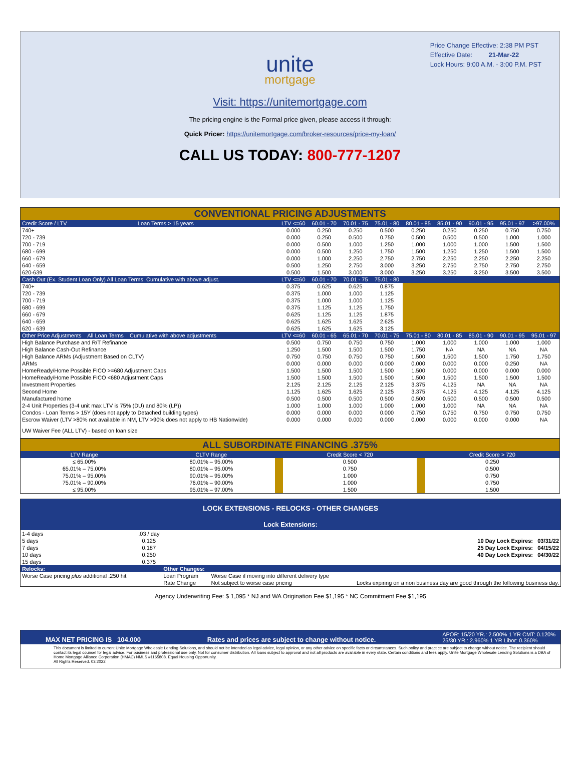Price Change Effective: 2:38 PM PST
Effective Date: 21-Mar-22
Lock Hours: 9:00 A.M. - 3:00 P.M. PST
unite
mortgage
Visit: https://unitemortgage.com
The pricing engine is the Formal price given, please access it through:
Quick Pricer: https://unitemortgage.com/broker-resources/price-my-loan/
CALL US TODAY: 800-777-1207
| CONVENTIONAL PRICING ADJUSTMENTS | | | | | | | | | | |
| Credit Score / LTV | Loan Terms > 15 years | LTV <=60 | 60.01 - 70 | 70.01 - 75 | 75.01 - 80 | 80.01 - 85 | 85.01 - 90 | 90.01 - 95 | 95.01 - 97 | >97.00% |
| 740+ | | 0.000 | 0.250 | 0.250 | 0.500 | 0.250 | 0.250 | 0.250 | 0.750 | 0.750 |
| 720 - 739 | | 0.000 | 0.250 | 0.500 | 0.750 | 0.500 | 0.500 | 0.500 | 1.000 | 1.000 |
| 700 - 719 | | 0.000 | 0.500 | 1.000 | 1.250 | 1.000 | 1.000 | 1.000 | 1.500 | 1.500 |
| 680 - 699 | | 0.000 | 0.500 | 1.250 | 1.750 | 1.500 | 1.250 | 1.250 | 1.500 | 1.500 |
| 660 - 679 | | 0.000 | 1.000 | 2.250 | 2.750 | 2.750 | 2.250 | 2.250 | 2.250 | 2.250 |
| 640 - 659 | | 0.500 | 1.250 | 2.750 | 3.000 | 3.250 | 2.750 | 2.750 | 2.750 | 2.750 |
| 620-639 | | 0.500 | 1.500 | 3.000 | 3.000 | 3.250 | 3.250 | 3.250 | 3.500 | 3.500 |
| Cash Out (Ex. Student Loan Only) All Loan Terms. Cumulative with above adjust. | | LTV <=60 | 60.01 - 70 | 70.01 - 75 | 75.01 - 80 | | | | | |
| 740+ | | 0.375 | 0.625 | 0.625 | 0.875 | | | | | |
| 720 - 739 | | 0.375 | 1.000 | 1.000 | 1.125 | | | | | |
| 700 - 719 | | 0.375 | 1.000 | 1.000 | 1.125 | | | | | |
| 680 - 699 | | 0.375 | 1.125 | 1.125 | 1.750 | | | | | |
| 660 - 679 | | 0.625 | 1.125 | 1.125 | 1.875 | | | | | |
| 640 - 659 | | 0.625 | 1.625 | 1.625 | 2.625 | | | | | |
| 620 - 639 | | 0.625 | 1.625 | 1.625 | 3.125 | | | | | |
| Other Price Adjustments All Loan Terms Cumulative with above adjustments | | LTV <=60 | 60.01 - 65 | 65.01 - 70 | 70.01 - 75 | 75.01 - 80 | 80.01 - 85 | 85.01 - 90 | 90.01 - 95 | 95.01 - 97 |
| High Balance Purchase and R/T Refinance | | 0.500 | 0.750 | 0.750 | 0.750 | 1.000 | 1.000 | 1.000 | 1.000 | 1.000 |
| High Balance Cash-Out Refinance | | 1.250 | 1.500 | 1.500 | 1.500 | 1.750 | NA | NA | NA | NA |
| High Balance ARMs (Adjustment Based on CLTV) | | 0.750 | 0.750 | 0.750 | 0.750 | 1.500 | 1.500 | 1.500 | 1.750 | 1.750 |
| ARMs | | 0.000 | 0.000 | 0.000 | 0.000 | 0.000 | 0.000 | 0.000 | 0.250 | NA |
| HomeReady/Home Possible FICO >=680 Adjustment Caps | | 1.500 | 1.500 | 1.500 | 1.500 | 1.500 | 0.000 | 0.000 | 0.000 | 0.000 |
| HomeReady/Home Possible FICO <680 Adjustment Caps | | 1.500 | 1.500 | 1.500 | 1.500 | 1.500 | 1.500 | 1.500 | 1.500 | 1.500 |
| Investment Properties | | 2.125 | 2.125 | 2.125 | 2.125 | 3.375 | 4.125 | NA | NA | NA |
| Second Home | | 1.125 | 1.625 | 1.625 | 2.125 | 3.375 | 4.125 | 4.125 | 4.125 | 4.125 |
| Manufactured home | | 0.500 | 0.500 | 0.500 | 0.500 | 0.500 | 0.500 | 0.500 | 0.500 | 0.500 |
| 2-4 Unit Properties (3-4 unit max LTV is 75% (DU) and 80% (LP)) | | 1.000 | 1.000 | 1.000 | 1.000 | 1.000 | 1.000 | NA | NA | NA |
| Condos - Loan Terms > 15Y (does not apply to Detached building types) | | 0.000 | 0.000 | 0.000 | 0.000 | 0.750 | 0.750 | 0.750 | 0.750 | 0.750 |
| Escrow Waiver (LTV >80% not available in NM, LTV >90% does not apply to HB Nationwide) | | 0.000 | 0.000 | 0.000 | 0.000 | 0.000 | 0.000 | 0.000 | 0.000 | NA |
| UW Waiver Fee (ALL LTV) - based on loan size | | | | | | | | | | |
| ALL SUBORDINATE FINANCING .375% | | | | | |
| LTV Range | CLTV Range | | Credit Score < 720 | | Credit Score > 720 |
| ≤ 65.00% | 80.01% – 95.00% | | 0.500 | | 0.250 |
| 65.01% – 75.00% | 80.01% – 95.00% | | 0.750 | | 0.500 |
| 75.01% – 95.00% | 90.01% – 95.00% | | 1.000 | | 0.750 |
| 75.01% – 90.00% | 76.01% – 90.00% | | 1.000 | | 0.750 |
| ≤ 95.00% | 95.01% – 97.00% | | 1.500 | | 1.500 |
LOCK EXTENSIONS - RELOCKS - OTHER CHANGES
Lock Extensions:
| 1-4 days | .03 / day | | | |
| 5 days | 0.125 | | | 10 Day Lock Expires: 03/31/22 |
| 7 days | 0.187 | | | 25 Day Lock Expires: 04/15/22 |
| 10 days | 0.250 | | | 40 Day Lock Expires: 04/30/22 |
| 15 days | 0.375 | | | |
| Relocks: | | Other Changes: | | |
| Worse Case pricing plus additional .250 hit | | Loan Program | Worse Case if moving into different delivery type | |
| | | Rate Change | Not subject to worse case pricing | Locks expiring on a non business day are good through the following business day. |
Agency Underwriting Fee: $ 1,095 * NJ and WA Origination Fee $1,195 * NC Commitment Fee $1,195
MAX NET PRICING IS 104.000 Rates and prices are subject to change without notice. APOR: 15/20 YR.: 2.500% 1 YR CMT: 0.120%
25/30 YR.: 2.960% 1 YR Libor: 0.360%
This document is limited to current Unite Mortgage Wholesale Lending Solutions, and should not be intended as legal advice, legal opinion, or any other advice on specific facts or circumstances. Such policy and practice are subject to change without notice. The recipient should contact its legal counsel for legal advice. For business and professional use only. Not for consumer distribution. All loans subject to approval and not all products are available in every state. Certain conditions and fees apply. Unite Mortgage Wholesale Lending Solutions is a DBA of Home Mortgage Alliance Corporation (HMAC) NMLS #1165808. Equal Housing Opportunity.
All Rights Reserved. 03.2022